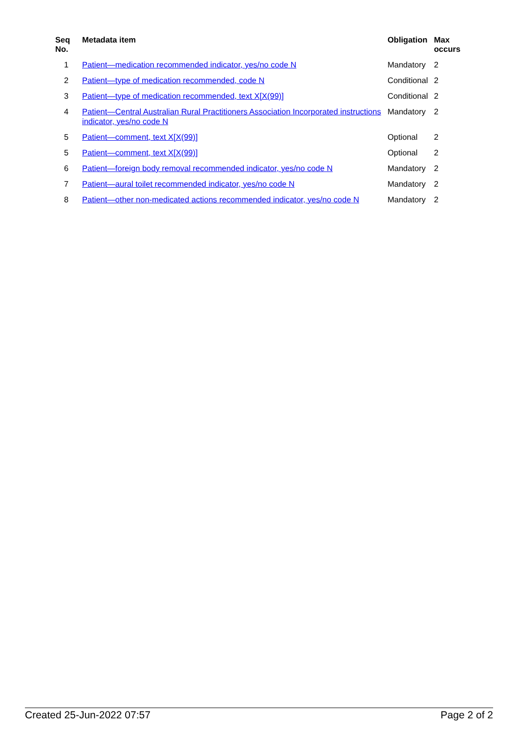| Seq No. | Metadata item | Obligation | Max occurs |
| --- | --- | --- | --- |
| 1 | Patient—medication recommended indicator, yes/no code N | Mandatory | 2 |
| 2 | Patient—type of medication recommended, code N | Conditional | 2 |
| 3 | Patient—type of medication recommended, text X[X(99)] | Conditional | 2 |
| 4 | Patient—Central Australian Rural Practitioners Association Incorporated instructions indicator, yes/no code N | Mandatory | 2 |
| 5 | Patient—comment, text X[X(99)] | Optional | 2 |
| 5 | Patient—comment, text X[X(99)] | Optional | 2 |
| 6 | Patient—foreign body removal recommended indicator, yes/no code N | Mandatory | 2 |
| 7 | Patient—aural toilet recommended indicator, yes/no code N | Mandatory | 2 |
| 8 | Patient—other non-medicated actions recommended indicator, yes/no code N | Mandatory | 2 |
Created 25-Jun-2022 07:57 Page 2 of 2